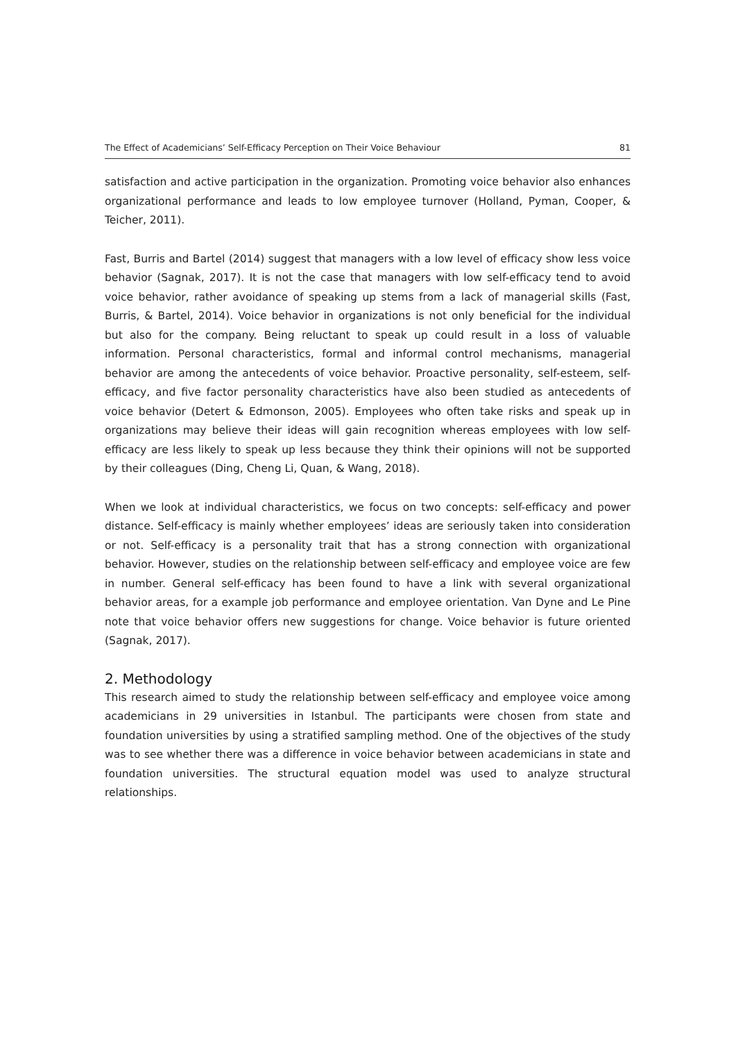The Effect of Academicians’ Self-Efficacy Perception on Their Voice Behaviour 81
satisfaction and active participation in the organization. Promoting voice behavior also enhances organizational performance and leads to low employee turnover (Holland, Pyman, Cooper, & Teicher, 2011).
Fast, Burris and Bartel (2014) suggest that managers with a low level of efficacy show less voice behavior (Sagnak, 2017). It is not the case that managers with low self-efficacy tend to avoid voice behavior, rather avoidance of speaking up stems from a lack of managerial skills (Fast, Burris, & Bartel, 2014). Voice behavior in organizations is not only beneficial for the individual but also for the company. Being reluctant to speak up could result in a loss of valuable information. Personal characteristics, formal and informal control mechanisms, managerial behavior are among the antecedents of voice behavior. Proactive personality, self-esteem, self-efficacy, and five factor personality characteristics have also been studied as antecedents of voice behavior (Detert & Edmonson, 2005). Employees who often take risks and speak up in organizations may believe their ideas will gain recognition whereas employees with low self-efficacy are less likely to speak up less because they think their opinions will not be supported by their colleagues (Ding, Cheng Li, Quan, & Wang, 2018).
When we look at individual characteristics, we focus on two concepts: self-efficacy and power distance. Self-efficacy is mainly whether employees’ ideas are seriously taken into consideration or not. Self-efficacy is a personality trait that has a strong connection with organizational behavior. However, studies on the relationship between self-efficacy and employee voice are few in number. General self-efficacy has been found to have a link with several organizational behavior areas, for a example job performance and employee orientation. Van Dyne and Le Pine note that voice behavior offers new suggestions for change. Voice behavior is future oriented (Sagnak, 2017).
2. Methodology
This research aimed to study the relationship between self-efficacy and employee voice among academicians in 29 universities in Istanbul. The participants were chosen from state and foundation universities by using a stratified sampling method. One of the objectives of the study was to see whether there was a difference in voice behavior between academicians in state and foundation universities. The structural equation model was used to analyze structural relationships.